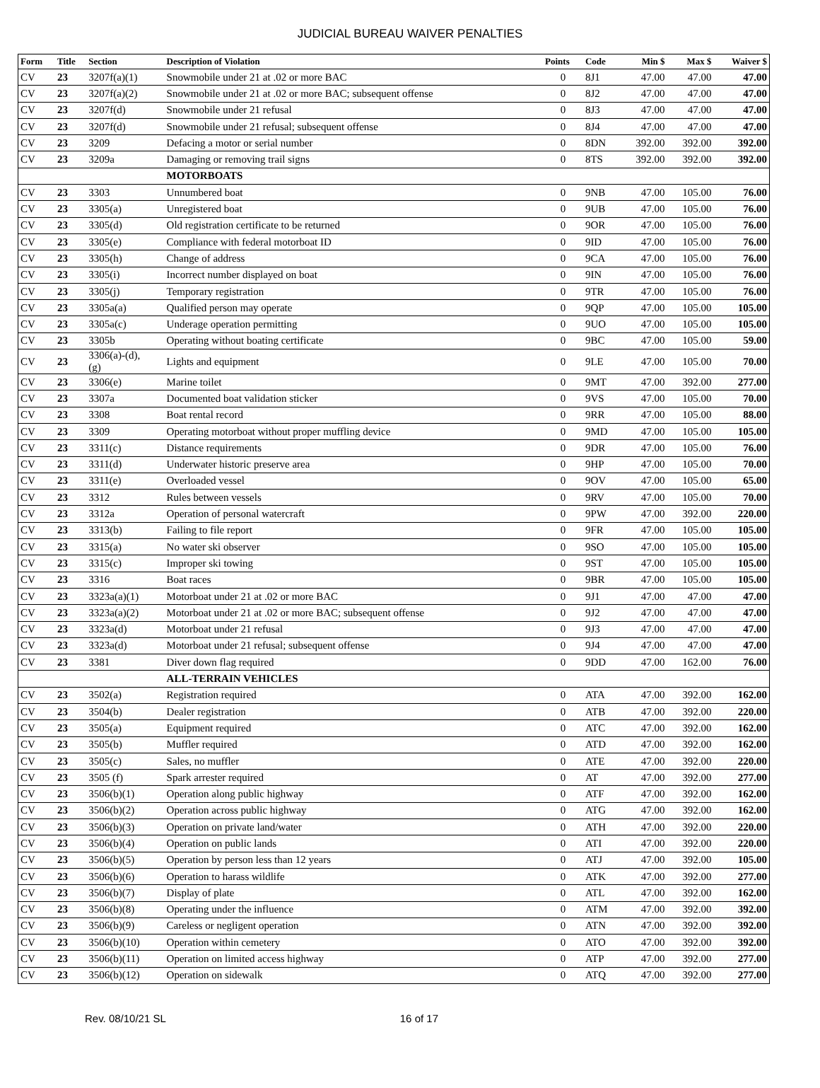JUDICIAL BUREAU WAIVER PENALTIES
| Form | Title | Section | Description of Violation | Points | Code | Min $ | Max $ | Waiver $ |
| --- | --- | --- | --- | --- | --- | --- | --- | --- |
| CV | 23 | 3207f(a)(1) | Snowmobile under 21 at .02 or more BAC | 0 | 8J1 | 47.00 | 47.00 | 47.00 |
| CV | 23 | 3207f(a)(2) | Snowmobile under 21 at .02 or more BAC; subsequent offense | 0 | 8J2 | 47.00 | 47.00 | 47.00 |
| CV | 23 | 3207f(d) | Snowmobile under 21 refusal | 0 | 8J3 | 47.00 | 47.00 | 47.00 |
| CV | 23 | 3207f(d) | Snowmobile under 21 refusal; subsequent offense | 0 | 8J4 | 47.00 | 47.00 | 47.00 |
| CV | 23 | 3209 | Defacing a motor or serial number | 0 | 8DN | 392.00 | 392.00 | 392.00 |
| CV | 23 | 3209a | Damaging or removing trail signs | 0 | 8TS | 392.00 | 392.00 | 392.00 |
| | | | MOTORBOATS | | | | | |
| CV | 23 | 3303 | Unnumbered boat | 0 | 9NB | 47.00 | 105.00 | 76.00 |
| CV | 23 | 3305(a) | Unregistered boat | 0 | 9UB | 47.00 | 105.00 | 76.00 |
| CV | 23 | 3305(d) | Old registration certificate to be returned | 0 | 9OR | 47.00 | 105.00 | 76.00 |
| CV | 23 | 3305(e) | Compliance with federal motorboat ID | 0 | 9ID | 47.00 | 105.00 | 76.00 |
| CV | 23 | 3305(h) | Change of address | 0 | 9CA | 47.00 | 105.00 | 76.00 |
| CV | 23 | 3305(i) | Incorrect number displayed on boat | 0 | 9IN | 47.00 | 105.00 | 76.00 |
| CV | 23 | 3305(j) | Temporary registration | 0 | 9TR | 47.00 | 105.00 | 76.00 |
| CV | 23 | 3305a(a) | Qualified person may operate | 0 | 9QP | 47.00 | 105.00 | 105.00 |
| CV | 23 | 3305a(c) | Underage operation permitting | 0 | 9UO | 47.00 | 105.00 | 105.00 |
| CV | 23 | 3305b | Operating without boating certificate | 0 | 9BC | 47.00 | 105.00 | 59.00 |
| CV | 23 | 3306(a)-(d), (g) | Lights and equipment | 0 | 9LE | 47.00 | 105.00 | 70.00 |
| CV | 23 | 3306(e) | Marine toilet | 0 | 9MT | 47.00 | 392.00 | 277.00 |
| CV | 23 | 3307a | Documented boat validation sticker | 0 | 9VS | 47.00 | 105.00 | 70.00 |
| CV | 23 | 3308 | Boat rental record | 0 | 9RR | 47.00 | 105.00 | 88.00 |
| CV | 23 | 3309 | Operating motorboat without proper muffling device | 0 | 9MD | 47.00 | 105.00 | 105.00 |
| CV | 23 | 3311(c) | Distance requirements | 0 | 9DR | 47.00 | 105.00 | 76.00 |
| CV | 23 | 3311(d) | Underwater historic preserve area | 0 | 9HP | 47.00 | 105.00 | 70.00 |
| CV | 23 | 3311(e) | Overloaded vessel | 0 | 9OV | 47.00 | 105.00 | 65.00 |
| CV | 23 | 3312 | Rules between vessels | 0 | 9RV | 47.00 | 105.00 | 70.00 |
| CV | 23 | 3312a | Operation of personal watercraft | 0 | 9PW | 47.00 | 392.00 | 220.00 |
| CV | 23 | 3313(b) | Failing to file report | 0 | 9FR | 47.00 | 105.00 | 105.00 |
| CV | 23 | 3315(a) | No water ski observer | 0 | 9SO | 47.00 | 105.00 | 105.00 |
| CV | 23 | 3315(c) | Improper ski towing | 0 | 9ST | 47.00 | 105.00 | 105.00 |
| CV | 23 | 3316 | Boat races | 0 | 9BR | 47.00 | 105.00 | 105.00 |
| CV | 23 | 3323a(a)(1) | Motorboat under 21 at .02 or more BAC | 0 | 9J1 | 47.00 | 47.00 | 47.00 |
| CV | 23 | 3323a(a)(2) | Motorboat under 21 at .02 or more BAC; subsequent offense | 0 | 9J2 | 47.00 | 47.00 | 47.00 |
| CV | 23 | 3323a(d) | Motorboat under 21 refusal | 0 | 9J3 | 47.00 | 47.00 | 47.00 |
| CV | 23 | 3323a(d) | Motorboat under 21 refusal; subsequent offense | 0 | 9J4 | 47.00 | 47.00 | 47.00 |
| CV | 23 | 3381 | Diver down flag required | 0 | 9DD | 47.00 | 162.00 | 76.00 |
| | | | ALL-TERRAIN VEHICLES | | | | | |
| CV | 23 | 3502(a) | Registration required | 0 | ATA | 47.00 | 392.00 | 162.00 |
| CV | 23 | 3504(b) | Dealer registration | 0 | ATB | 47.00 | 392.00 | 220.00 |
| CV | 23 | 3505(a) | Equipment required | 0 | ATC | 47.00 | 392.00 | 162.00 |
| CV | 23 | 3505(b) | Muffler required | 0 | ATD | 47.00 | 392.00 | 162.00 |
| CV | 23 | 3505(c) | Sales, no muffler | 0 | ATE | 47.00 | 392.00 | 220.00 |
| CV | 23 | 3505 (f) | Spark arrester required | 0 | AT | 47.00 | 392.00 | 277.00 |
| CV | 23 | 3506(b)(1) | Operation along public highway | 0 | ATF | 47.00 | 392.00 | 162.00 |
| CV | 23 | 3506(b)(2) | Operation across public highway | 0 | ATG | 47.00 | 392.00 | 162.00 |
| CV | 23 | 3506(b)(3) | Operation on private land/water | 0 | ATH | 47.00 | 392.00 | 220.00 |
| CV | 23 | 3506(b)(4) | Operation on public lands | 0 | ATI | 47.00 | 392.00 | 220.00 |
| CV | 23 | 3506(b)(5) | Operation by person less than 12 years | 0 | ATJ | 47.00 | 392.00 | 105.00 |
| CV | 23 | 3506(b)(6) | Operation to harass wildlife | 0 | ATK | 47.00 | 392.00 | 277.00 |
| CV | 23 | 3506(b)(7) | Display of plate | 0 | ATL | 47.00 | 392.00 | 162.00 |
| CV | 23 | 3506(b)(8) | Operating under the influence | 0 | ATM | 47.00 | 392.00 | 392.00 |
| CV | 23 | 3506(b)(9) | Careless or negligent operation | 0 | ATN | 47.00 | 392.00 | 392.00 |
| CV | 23 | 3506(b)(10) | Operation within cemetery | 0 | ATO | 47.00 | 392.00 | 392.00 |
| CV | 23 | 3506(b)(11) | Operation on limited access highway | 0 | ATP | 47.00 | 392.00 | 277.00 |
| CV | 23 | 3506(b)(12) | Operation on sidewalk | 0 | ATQ | 47.00 | 392.00 | 277.00 |
Rev. 08/10/21 SL 16 of 17